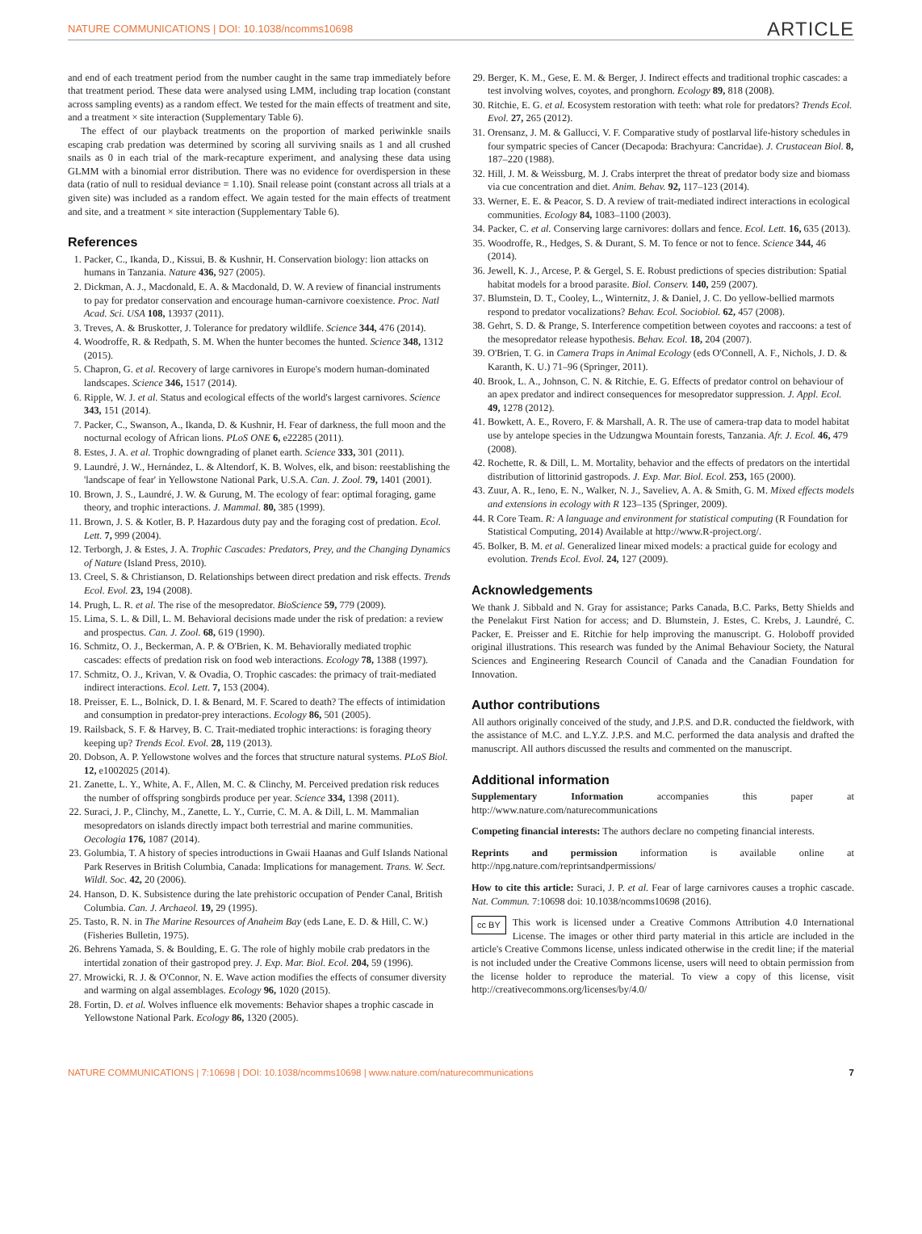NATURE COMMUNICATIONS | DOI: 10.1038/ncomms10698 ARTICLE
and end of each treatment period from the number caught in the same trap immediately before that treatment period. These data were analysed using LMM, including trap location (constant across sampling events) as a random effect. We tested for the main effects of treatment and site, and a treatment × site interaction (Supplementary Table 6).
The effect of our playback treatments on the proportion of marked periwinkle snails escaping crab predation was determined by scoring all surviving snails as 1 and all crushed snails as 0 in each trial of the mark-recapture experiment, and analysing these data using GLMM with a binomial error distribution. There was no evidence for overdispersion in these data (ratio of null to residual deviance = 1.10). Snail release point (constant across all trials at a given site) was included as a random effect. We again tested for the main effects of treatment and site, and a treatment × site interaction (Supplementary Table 6).
References
1. Packer, C., Ikanda, D., Kissui, B. & Kushnir, H. Conservation biology: lion attacks on humans in Tanzania. Nature 436, 927 (2005).
2. Dickman, A. J., Macdonald, E. A. & Macdonald, D. W. A review of financial instruments to pay for predator conservation and encourage human-carnivore coexistence. Proc. Natl Acad. Sci. USA 108, 13937 (2011).
3. Treves, A. & Bruskotter, J. Tolerance for predatory wildlife. Science 344, 476 (2014).
4. Woodroffe, R. & Redpath, S. M. When the hunter becomes the hunted. Science 348, 1312 (2015).
5. Chapron, G. et al. Recovery of large carnivores in Europe's modern human-dominated landscapes. Science 346, 1517 (2014).
6. Ripple, W. J. et al. Status and ecological effects of the world's largest carnivores. Science 343, 151 (2014).
7. Packer, C., Swanson, A., Ikanda, D. & Kushnir, H. Fear of darkness, the full moon and the nocturnal ecology of African lions. PLoS ONE 6, e22285 (2011).
8. Estes, J. A. et al. Trophic downgrading of planet earth. Science 333, 301 (2011).
9. Laundré, J. W., Hernández, L. & Altendorf, K. B. Wolves, elk, and bison: reestablishing the 'landscape of fear' in Yellowstone National Park, U.S.A. Can. J. Zool. 79, 1401 (2001).
10. Brown, J. S., Laundré, J. W. & Gurung, M. The ecology of fear: optimal foraging, game theory, and trophic interactions. J. Mammal. 80, 385 (1999).
11. Brown, J. S. & Kotler, B. P. Hazardous duty pay and the foraging cost of predation. Ecol. Lett. 7, 999 (2004).
12. Terborgh, J. & Estes, J. A. Trophic Cascades: Predators, Prey, and the Changing Dynamics of Nature (Island Press, 2010).
13. Creel, S. & Christianson, D. Relationships between direct predation and risk effects. Trends Ecol. Evol. 23, 194 (2008).
14. Prugh, L. R. et al. The rise of the mesopredator. BioScience 59, 779 (2009).
15. Lima, S. L. & Dill, L. M. Behavioral decisions made under the risk of predation: a review and prospectus. Can. J. Zool. 68, 619 (1990).
16. Schmitz, O. J., Beckerman, A. P. & O'Brien, K. M. Behaviorally mediated trophic cascades: effects of predation risk on food web interactions. Ecology 78, 1388 (1997).
17. Schmitz, O. J., Krivan, V. & Ovadia, O. Trophic cascades: the primacy of trait-mediated indirect interactions. Ecol. Lett. 7, 153 (2004).
18. Preisser, E. L., Bolnick, D. I. & Benard, M. F. Scared to death? The effects of intimidation and consumption in predator-prey interactions. Ecology 86, 501 (2005).
19. Railsback, S. F. & Harvey, B. C. Trait-mediated trophic interactions: is foraging theory keeping up? Trends Ecol. Evol. 28, 119 (2013).
20. Dobson, A. P. Yellowstone wolves and the forces that structure natural systems. PLoS Biol. 12, e1002025 (2014).
21. Zanette, L. Y., White, A. F., Allen, M. C. & Clinchy, M. Perceived predation risk reduces the number of offspring songbirds produce per year. Science 334, 1398 (2011).
22. Suraci, J. P., Clinchy, M., Zanette, L. Y., Currie, C. M. A. & Dill, L. M. Mammalian mesopredators on islands directly impact both terrestrial and marine communities. Oecologia 176, 1087 (2014).
23. Golumbia, T. A history of species introductions in Gwaii Haanas and Gulf Islands National Park Reserves in British Columbia, Canada: Implications for management. Trans. W. Sect. Wildl. Soc. 42, 20 (2006).
24. Hanson, D. K. Subsistence during the late prehistoric occupation of Pender Canal, British Columbia. Can. J. Archaeol. 19, 29 (1995).
25. Tasto, R. N. in The Marine Resources of Anaheim Bay (eds Lane, E. D. & Hill, C. W.) (Fisheries Bulletin, 1975).
26. Behrens Yamada, S. & Boulding, E. G. The role of highly mobile crab predators in the intertidal zonation of their gastropod prey. J. Exp. Mar. Biol. Ecol. 204, 59 (1996).
27. Mrowicki, R. J. & O'Connor, N. E. Wave action modifies the effects of consumer diversity and warming on algal assemblages. Ecology 96, 1020 (2015).
28. Fortin, D. et al. Wolves influence elk movements: Behavior shapes a trophic cascade in Yellowstone National Park. Ecology 86, 1320 (2005).
29. Berger, K. M., Gese, E. M. & Berger, J. Indirect effects and traditional trophic cascades: a test involving wolves, coyotes, and pronghorn. Ecology 89, 818 (2008).
30. Ritchie, E. G. et al. Ecosystem restoration with teeth: what role for predators? Trends Ecol. Evol. 27, 265 (2012).
31. Orensanz, J. M. & Gallucci, V. F. Comparative study of postlarval life-history schedules in four sympatric species of Cancer (Decapoda: Brachyura: Cancridae). J. Crustacean Biol. 8, 187–220 (1988).
32. Hill, J. M. & Weissburg, M. J. Crabs interpret the threat of predator body size and biomass via cue concentration and diet. Anim. Behav. 92, 117–123 (2014).
33. Werner, E. E. & Peacor, S. D. A review of trait-mediated indirect interactions in ecological communities. Ecology 84, 1083–1100 (2003).
34. Packer, C. et al. Conserving large carnivores: dollars and fence. Ecol. Lett. 16, 635 (2013).
35. Woodroffe, R., Hedges, S. & Durant, S. M. To fence or not to fence. Science 344, 46 (2014).
36. Jewell, K. J., Arcese, P. & Gergel, S. E. Robust predictions of species distribution: Spatial habitat models for a brood parasite. Biol. Conserv. 140, 259 (2007).
37. Blumstein, D. T., Cooley, L., Winternitz, J. & Daniel, J. C. Do yellow-bellied marmots respond to predator vocalizations? Behav. Ecol. Sociobiol. 62, 457 (2008).
38. Gehrt, S. D. & Prange, S. Interference competition between coyotes and raccoons: a test of the mesopredator release hypothesis. Behav. Ecol. 18, 204 (2007).
39. O'Brien, T. G. in Camera Traps in Animal Ecology (eds O'Connell, A. F., Nichols, J. D. & Karanth, K. U.) 71–96 (Springer, 2011).
40. Brook, L. A., Johnson, C. N. & Ritchie, E. G. Effects of predator control on behaviour of an apex predator and indirect consequences for mesopredator suppression. J. Appl. Ecol. 49, 1278 (2012).
41. Bowkett, A. E., Rovero, F. & Marshall, A. R. The use of camera-trap data to model habitat use by antelope species in the Udzungwa Mountain forests, Tanzania. Afr. J. Ecol. 46, 479 (2008).
42. Rochette, R. & Dill, L. M. Mortality, behavior and the effects of predators on the intertidal distribution of littorinid gastropods. J. Exp. Mar. Biol. Ecol. 253, 165 (2000).
43. Zuur, A. R., Ieno, E. N., Walker, N. J., Saveliev, A. A. & Smith, G. M. Mixed effects models and extensions in ecology with R 123–135 (Springer, 2009).
44. R Core Team. R: A language and environment for statistical computing (R Foundation for Statistical Computing, 2014) Available at http://www.R-project.org/.
45. Bolker, B. M. et al. Generalized linear mixed models: a practical guide for ecology and evolution. Trends Ecol. Evol. 24, 127 (2009).
Acknowledgements
We thank J. Sibbald and N. Gray for assistance; Parks Canada, B.C. Parks, Betty Shields and the Penelakut First Nation for access; and D. Blumstein, J. Estes, C. Krebs, J. Laundré, C. Packer, E. Preisser and E. Ritchie for help improving the manuscript. G. Holoboff provided original illustrations. This research was funded by the Animal Behaviour Society, the Natural Sciences and Engineering Research Council of Canada and the Canadian Foundation for Innovation.
Author contributions
All authors originally conceived of the study, and J.P.S. and D.R. conducted the fieldwork, with the assistance of M.C. and L.Y.Z. J.P.S. and M.C. performed the data analysis and drafted the manuscript. All authors discussed the results and commented on the manuscript.
Additional information
Supplementary Information accompanies this paper at http://www.nature.com/naturecommunications
Competing financial interests: The authors declare no competing financial interests.
Reprints and permission information is available online at http://npg.nature.com/reprintsandpermissions/
How to cite this article: Suraci, J. P. et al. Fear of large carnivores causes a trophic cascade. Nat. Commun. 7:10698 doi: 10.1038/ncomms10698 (2016).
cc BY This work is licensed under a Creative Commons Attribution 4.0 International License. The images or other third party material in this article are included in the article's Creative Commons license, unless indicated otherwise in the credit line; if the material is not included under the Creative Commons license, users will need to obtain permission from the license holder to reproduce the material. To view a copy of this license, visit http://creativecommons.org/licenses/by/4.0/
NATURE COMMUNICATIONS | 7:10698 | DOI: 10.1038/ncomms10698 | www.nature.com/naturecommunications 7